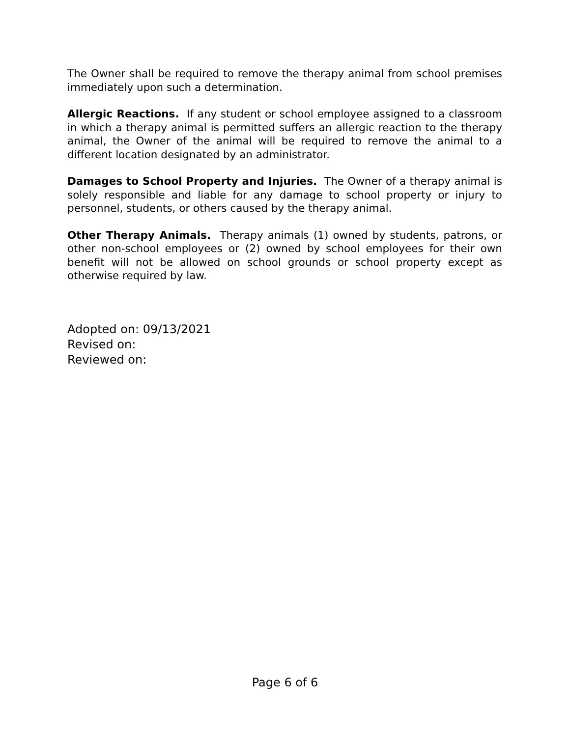The Owner shall be required to remove the therapy animal from school premises immediately upon such a determination.
Allergic Reactions. If any student or school employee assigned to a classroom in which a therapy animal is permitted suffers an allergic reaction to the therapy animal, the Owner of the animal will be required to remove the animal to a different location designated by an administrator.
Damages to School Property and Injuries. The Owner of a therapy animal is solely responsible and liable for any damage to school property or injury to personnel, students, or others caused by the therapy animal.
Other Therapy Animals. Therapy animals (1) owned by students, patrons, or other non-school employees or (2) owned by school employees for their own benefit will not be allowed on school grounds or school property except as otherwise required by law.
Adopted on: 09/13/2021
Revised on:
Reviewed on:
Page 6 of 6